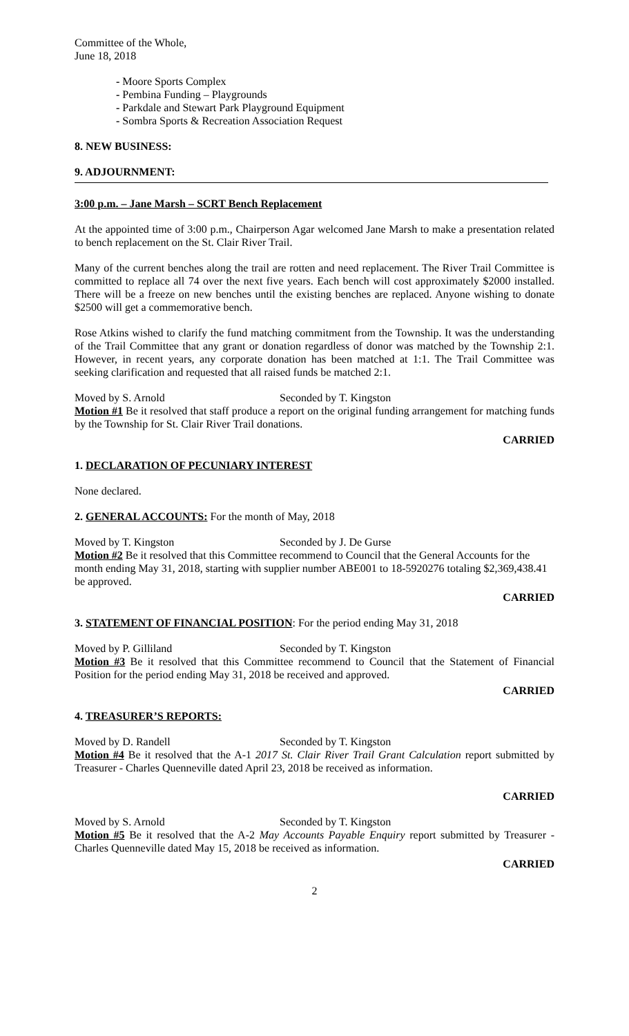Committee of the Whole,
June 18, 2018
- Moore Sports Complex
- Pembina Funding – Playgrounds
- Parkdale and Stewart Park Playground Equipment
- Sombra Sports & Recreation Association Request
8. NEW BUSINESS:
9. ADJOURNMENT:
3:00 p.m. – Jane Marsh – SCRT Bench Replacement
At the appointed time of 3:00 p.m., Chairperson Agar welcomed Jane Marsh to make a presentation related to bench replacement on the St. Clair River Trail.
Many of the current benches along the trail are rotten and need replacement. The River Trail Committee is committed to replace all 74 over the next five years. Each bench will cost approximately $2000 installed. There will be a freeze on new benches until the existing benches are replaced. Anyone wishing to donate $2500 will get a commemorative bench.
Rose Atkins wished to clarify the fund matching commitment from the Township. It was the understanding of the Trail Committee that any grant or donation regardless of donor was matched by the Township 2:1. However, in recent years, any corporate donation has been matched at 1:1. The Trail Committee was seeking clarification and requested that all raised funds be matched 2:1.
Moved by S. Arnold Seconded by T. Kingston
Motion #1 Be it resolved that staff produce a report on the original funding arrangement for matching funds by the Township for St. Clair River Trail donations.
CARRIED
1. DECLARATION OF PECUNIARY INTEREST
None declared.
2. GENERAL ACCOUNTS: For the month of May, 2018
Moved by T. Kingston Seconded by J. De Gurse
Motion #2 Be it resolved that this Committee recommend to Council that the General Accounts for the month ending May 31, 2018, starting with supplier number ABE001 to 18-5920276 totaling $2,369,438.41 be approved.
CARRIED
3. STATEMENT OF FINANCIAL POSITION: For the period ending May 31, 2018
Moved by P. Gilliland Seconded by T. Kingston
Motion #3 Be it resolved that this Committee recommend to Council that the Statement of Financial Position for the period ending May 31, 2018 be received and approved.
CARRIED
4. TREASURER’S REPORTS:
Moved by D. Randell Seconded by T. Kingston
Motion #4 Be it resolved that the A-1 2017 St. Clair River Trail Grant Calculation report submitted by Treasurer - Charles Quenneville dated April 23, 2018 be received as information.
CARRIED
Moved by S. Arnold Seconded by T. Kingston
Motion #5 Be it resolved that the A-2 May Accounts Payable Enquiry report submitted by Treasurer - Charles Quenneville dated May 15, 2018 be received as information.
CARRIED
2